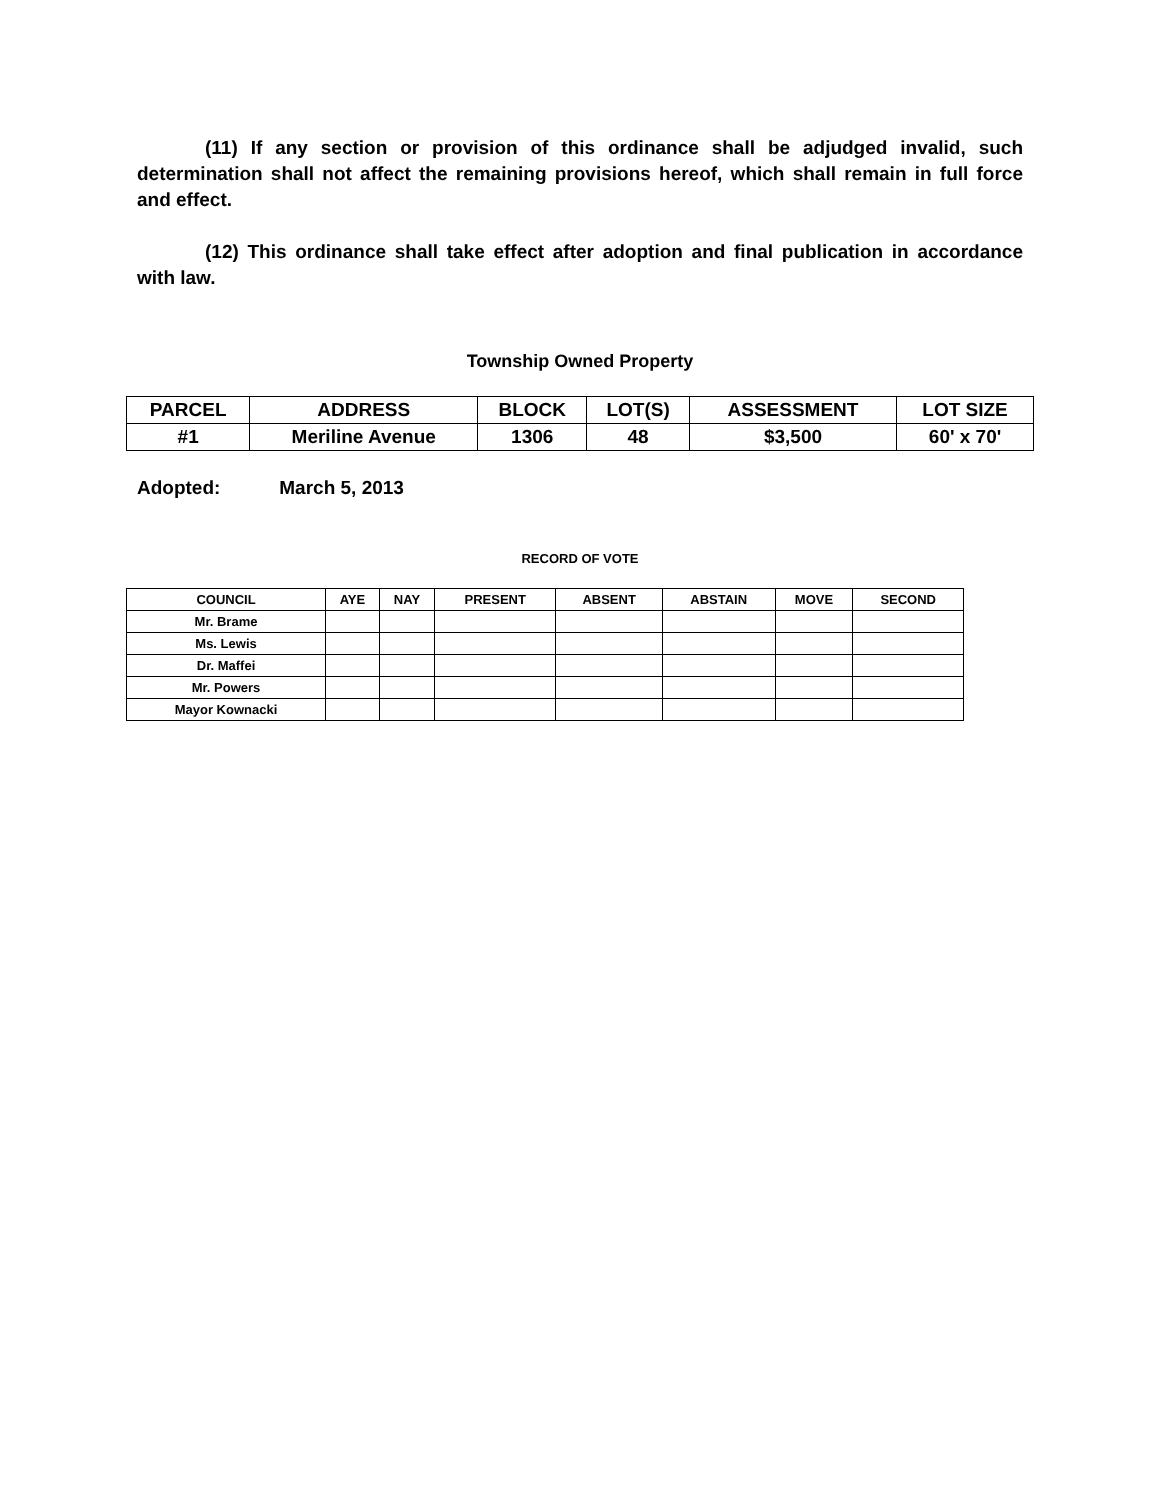(11) If any section or provision of this ordinance shall be adjudged invalid, such determination shall not affect the remaining provisions hereof, which shall remain in full force and effect.
(12) This ordinance shall take effect after adoption and final publication in accordance with law.
Township Owned Property
| PARCEL | ADDRESS | BLOCK | LOT(S) | ASSESSMENT | LOT SIZE |
| #1 | Meriline Avenue | 1306 | 48 | $3,500 | 60' x 70' |
Adopted: March 5, 2013
RECORD OF VOTE
| COUNCIL | AYE | NAY | PRESENT | ABSENT | ABSTAIN | MOVE | SECOND |
| Mr. Brame | | | | | | | |
| Ms. Lewis | | | | | | | |
| Dr. Maffei | | | | | | | |
| Mr. Powers | | | | | | | |
| Mayor Kownacki | | | | | | | |